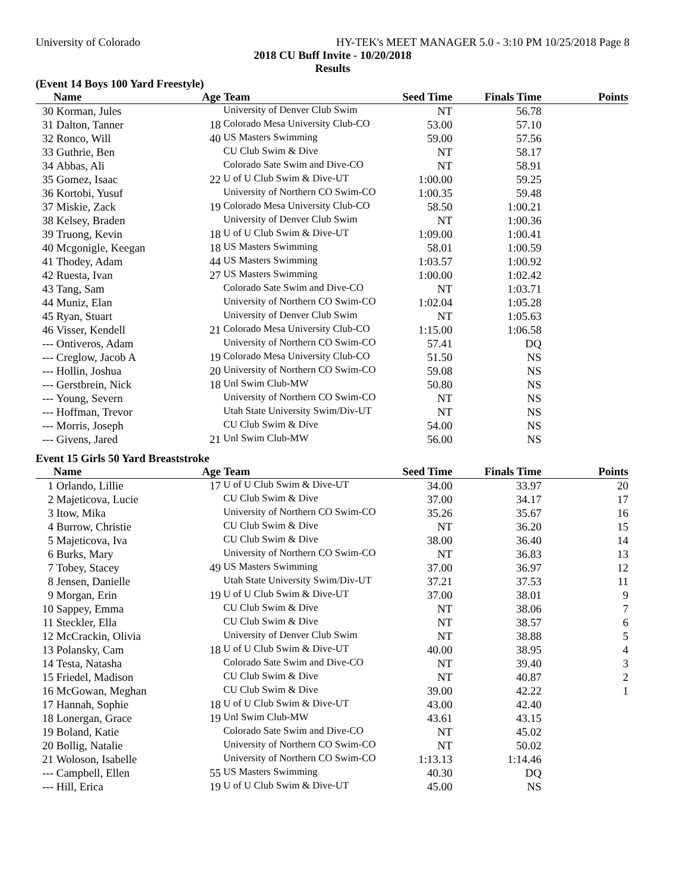University of Colorado HY-TEK's MEET MANAGER 5.0 - 3:10 PM 10/25/2018 Page 8
2018 CU Buff Invite - 10/20/2018
Results
(Event 14 Boys 100 Yard Freestyle)
| | Name | Age | Team | Seed Time | Finals Time | Points |
| --- | --- | --- | --- | --- | --- | --- |
| 30 | Korman, Jules | | University of Denver Club Swim | NT | 56.78 | |
| 31 | Dalton, Tanner | 18 | Colorado Mesa University Club-CO | 53.00 | 57.10 | |
| 32 | Ronco, Will | 40 | US Masters Swimming | 59.00 | 57.56 | |
| 33 | Guthrie, Ben | | CU Club Swim & Dive | NT | 58.17 | |
| 34 | Abbas, Ali | | Colorado Sate Swim and Dive-CO | NT | 58.91 | |
| 35 | Gomez, Isaac | 22 | U of U Club Swim & Dive-UT | 1:00.00 | 59.25 | |
| 36 | Kortobi, Yusuf | | University of Northern CO Swim-CO | 1:00.35 | 59.48 | |
| 37 | Miskie, Zack | 19 | Colorado Mesa University Club-CO | 58.50 | 1:00.21 | |
| 38 | Kelsey, Braden | | University of Denver Club Swim | NT | 1:00.36 | |
| 39 | Truong, Kevin | 18 | U of U Club Swim & Dive-UT | 1:09.00 | 1:00.41 | |
| 40 | Mcgonigle, Keegan | 18 | US Masters Swimming | 58.01 | 1:00.59 | |
| 41 | Thodey, Adam | 44 | US Masters Swimming | 1:03.57 | 1:00.92 | |
| 42 | Ruesta, Ivan | 27 | US Masters Swimming | 1:00.00 | 1:02.42 | |
| 43 | Tang, Sam | | Colorado Sate Swim and Dive-CO | NT | 1:03.71 | |
| 44 | Muniz, Elan | | University of Northern CO Swim-CO | 1:02.04 | 1:05.28 | |
| 45 | Ryan, Stuart | | University of Denver Club Swim | NT | 1:05.63 | |
| 46 | Visser, Kendell | 21 | Colorado Mesa University Club-CO | 1:15.00 | 1:06.58 | |
| --- | Ontiveros, Adam | | University of Northern CO Swim-CO | 57.41 | DQ | |
| --- | Creglow, Jacob A | 19 | Colorado Mesa University Club-CO | 51.50 | NS | |
| --- | Hollin, Joshua | 20 | University of Northern CO Swim-CO | 59.08 | NS | |
| --- | Gerstbrein, Nick | 18 | Unl Swim Club-MW | 50.80 | NS | |
| --- | Young, Severn | | University of Northern CO Swim-CO | NT | NS | |
| --- | Hoffman, Trevor | | Utah State University Swim/Div-UT | NT | NS | |
| --- | Morris, Joseph | | CU Club Swim & Dive | 54.00 | NS | |
| --- | Givens, Jared | 21 | Unl Swim Club-MW | 56.00 | NS | |
Event 15 Girls 50 Yard Breaststroke
| | Name | Age | Team | Seed Time | Finals Time | Points |
| --- | --- | --- | --- | --- | --- | --- |
| 1 | Orlando, Lillie | 17 | U of U Club Swim & Dive-UT | 34.00 | 33.97 | 20 |
| 2 | Majeticova, Lucie | | CU Club Swim & Dive | 37.00 | 34.17 | 17 |
| 3 | Itow, Mika | | University of Northern CO Swim-CO | 35.26 | 35.67 | 16 |
| 4 | Burrow, Christie | | CU Club Swim & Dive | NT | 36.20 | 15 |
| 5 | Majeticova, Iva | | CU Club Swim & Dive | 38.00 | 36.40 | 14 |
| 6 | Burks, Mary | | University of Northern CO Swim-CO | NT | 36.83 | 13 |
| 7 | Tobey, Stacey | 49 | US Masters Swimming | 37.00 | 36.97 | 12 |
| 8 | Jensen, Danielle | | Utah State University Swim/Div-UT | 37.21 | 37.53 | 11 |
| 9 | Morgan, Erin | 19 | U of U Club Swim & Dive-UT | 37.00 | 38.01 | 9 |
| 10 | Sappey, Emma | | CU Club Swim & Dive | NT | 38.06 | 7 |
| 11 | Steckler, Ella | | CU Club Swim & Dive | NT | 38.57 | 6 |
| 12 | McCrackin, Olivia | | University of Denver Club Swim | NT | 38.88 | 5 |
| 13 | Polansky, Cam | 18 | U of U Club Swim & Dive-UT | 40.00 | 38.95 | 4 |
| 14 | Testa, Natasha | | Colorado Sate Swim and Dive-CO | NT | 39.40 | 3 |
| 15 | Friedel, Madison | | CU Club Swim & Dive | NT | 40.87 | 2 |
| 16 | McGowan, Meghan | | CU Club Swim & Dive | 39.00 | 42.22 | 1 |
| 17 | Hannah, Sophie | 18 | U of U Club Swim & Dive-UT | 43.00 | 42.40 | |
| 18 | Lonergan, Grace | 19 | Unl Swim Club-MW | 43.61 | 43.15 | |
| 19 | Boland, Katie | | Colorado Sate Swim and Dive-CO | NT | 45.02 | |
| 20 | Bollig, Natalie | | University of Northern CO Swim-CO | NT | 50.02 | |
| 21 | Woloson, Isabelle | | University of Northern CO Swim-CO | 1:13.13 | 1:14.46 | |
| --- | Campbell, Ellen | 55 | US Masters Swimming | 40.30 | DQ | |
| --- | Hill, Erica | 19 | U of U Club Swim & Dive-UT | 45.00 | NS | |